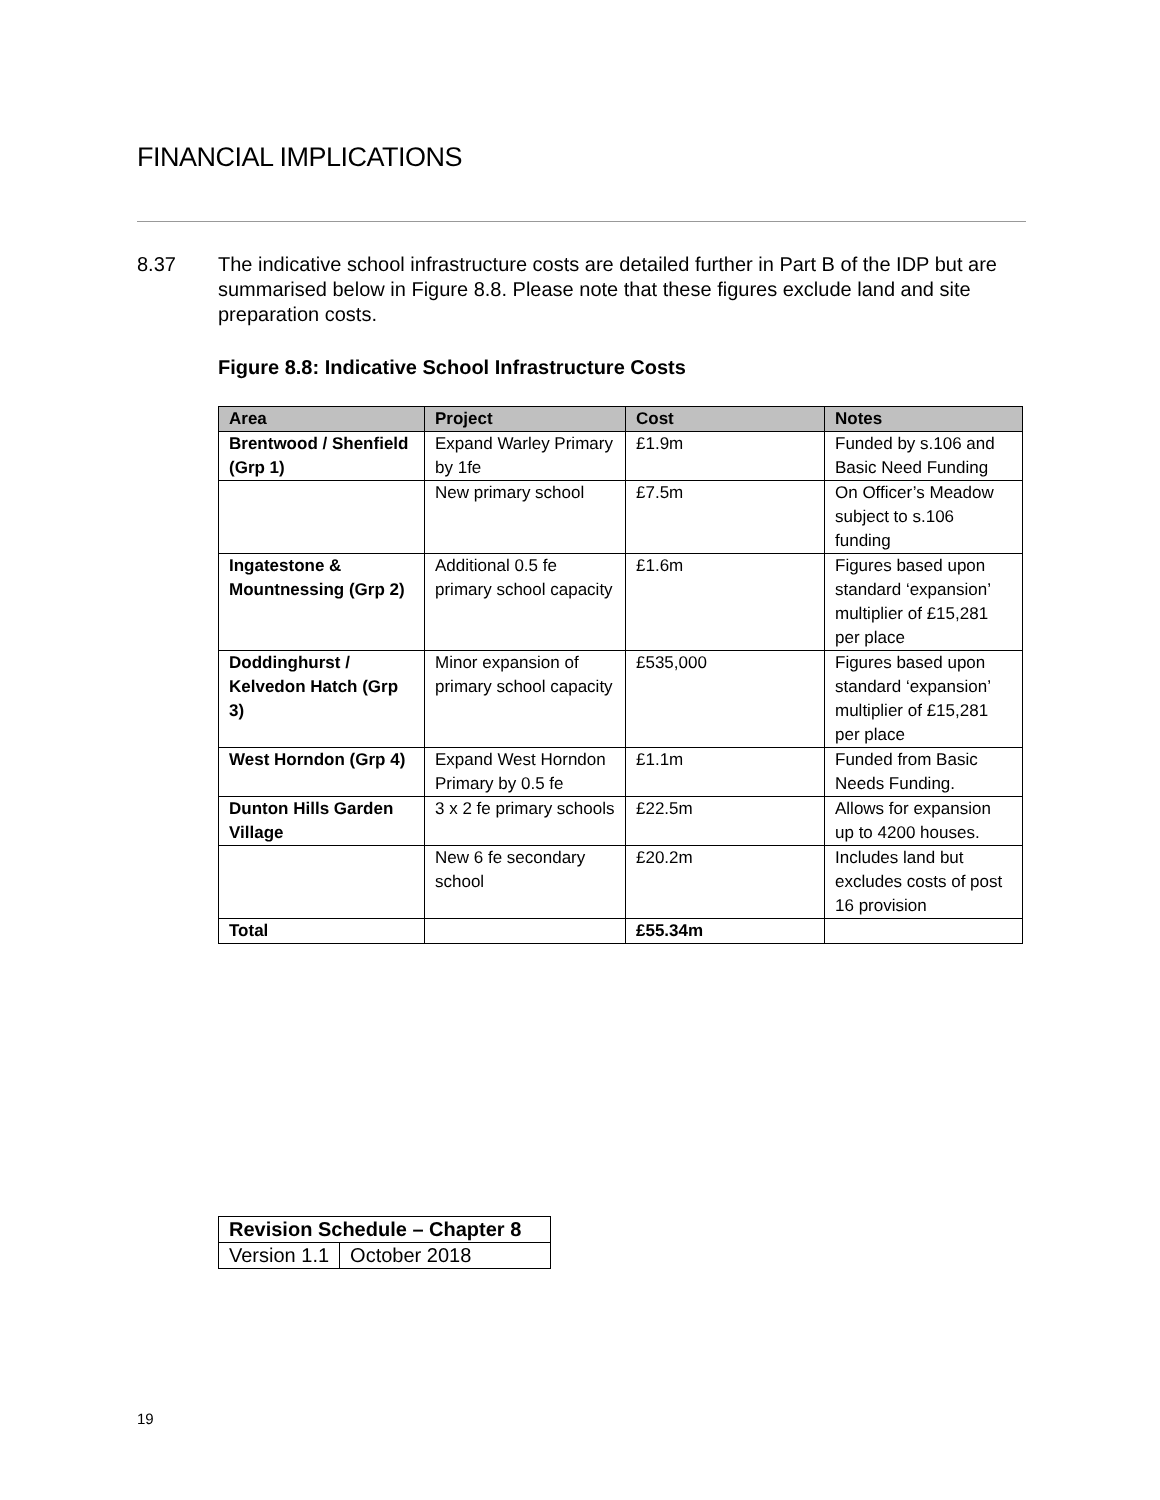FINANCIAL IMPLICATIONS
8.37 The indicative school infrastructure costs are detailed further in Part B of the IDP but are summarised below in Figure 8.8. Please note that these figures exclude land and site preparation costs.
Figure 8.8: Indicative School Infrastructure Costs
| Area | Project | Cost | Notes |
| --- | --- | --- | --- |
| Brentwood / Shenfield (Grp 1) | Expand Warley Primary by 1fe | £1.9m | Funded by s.106 and Basic Need Funding |
| | New primary school | £7.5m | On Officer’s Meadow subject to s.106 funding |
| Ingatestone & Mountnessing (Grp 2) | Additional 0.5 fe primary school capacity | £1.6m | Figures based upon standard ‘expansion’ multiplier of £15,281 per place |
| Doddinghurst / Kelvedon Hatch (Grp 3) | Minor expansion of primary school capacity | £535,000 | Figures based upon standard ‘expansion’ multiplier of £15,281 per place |
| West Horndon (Grp 4) | Expand West Horndon Primary by 0.5 fe | £1.1m | Funded from Basic Needs Funding. |
| Dunton Hills Garden Village | 3 x 2 fe primary schools | £22.5m | Allows for expansion up to 4200 houses. |
| | New 6 fe secondary school | £20.2m | Includes land but excludes costs of post 16 provision |
| Total | | £55.34m | |
| Revision Schedule – Chapter 8 | |
| --- | --- |
| Version 1.1 | October 2018 |
19